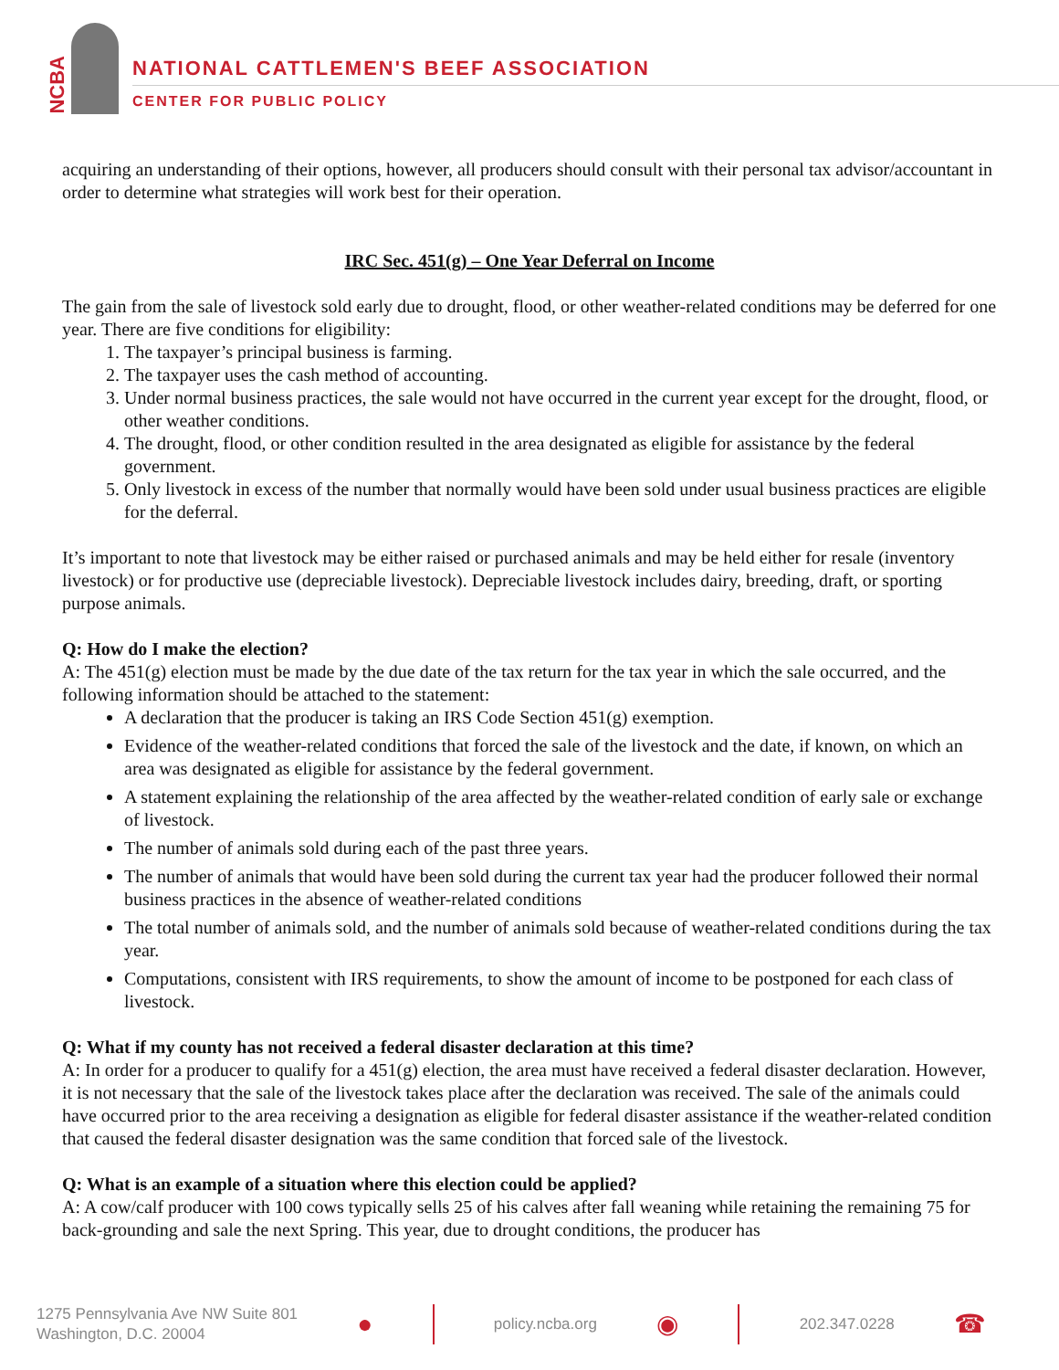NCBA
NATIONAL CATTLEMEN'S BEEF ASSOCIATION
CENTER FOR PUBLIC POLICY
acquiring an understanding of their options, however, all producers should consult with their personal tax advisor/accountant in order to determine what strategies will work best for their operation.
IRC Sec. 451(g) – One Year Deferral on Income
The gain from the sale of livestock sold early due to drought, flood, or other weather-related conditions may be deferred for one year. There are five conditions for eligibility:
1. The taxpayer’s principal business is farming.
2. The taxpayer uses the cash method of accounting.
3. Under normal business practices, the sale would not have occurred in the current year except for the drought, flood, or other weather conditions.
4. The drought, flood, or other condition resulted in the area designated as eligible for assistance by the federal government.
5. Only livestock in excess of the number that normally would have been sold under usual business practices are eligible for the deferral.
It’s important to note that livestock may be either raised or purchased animals and may be held either for resale (inventory livestock) or for productive use (depreciable livestock). Depreciable livestock includes dairy, breeding, draft, or sporting purpose animals.
Q: How do I make the election?
A: The 451(g) election must be made by the due date of the tax return for the tax year in which the sale occurred, and the following information should be attached to the statement:
A declaration that the producer is taking an IRS Code Section 451(g) exemption.
Evidence of the weather-related conditions that forced the sale of the livestock and the date, if known, on which an area was designated as eligible for assistance by the federal government.
A statement explaining the relationship of the area affected by the weather-related condition of early sale or exchange of livestock.
The number of animals sold during each of the past three years.
The number of animals that would have been sold during the current tax year had the producer followed their normal business practices in the absence of weather-related conditions
The total number of animals sold, and the number of animals sold because of weather-related conditions during the tax year.
Computations, consistent with IRS requirements, to show the amount of income to be postponed for each class of livestock.
Q: What if my county has not received a federal disaster declaration at this time?
A: In order for a producer to qualify for a 451(g) election, the area must have received a federal disaster declaration. However, it is not necessary that the sale of the livestock takes place after the declaration was received. The sale of the animals could have occurred prior to the area receiving a designation as eligible for federal disaster assistance if the weather-related condition that caused the federal disaster designation was the same condition that forced sale of the livestock.
Q: What is an example of a situation where this election could be applied?
A: A cow/calf producer with 100 cows typically sells 25 of his calves after fall weaning while retaining the remaining 75 for back-grounding and sale the next Spring. This year, due to drought conditions, the producer has
1275 Pennsylvania Ave NW Suite 801
Washington, D.C. 20004
●
policy.ncba.org
◉
202.347.0228
☎